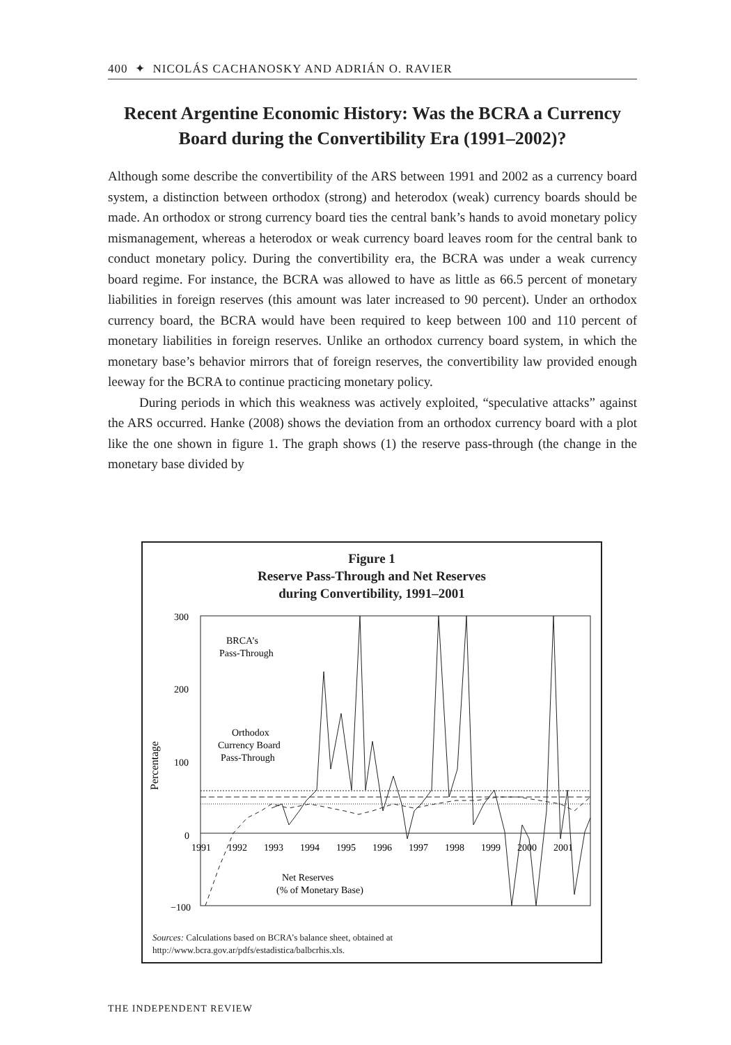400 ✦ NICOLÁS CACHANOSKY AND ADRIÁN O. RAVIER
Recent Argentine Economic History: Was the BCRA a Currency Board during the Convertibility Era (1991–2002)?
Although some describe the convertibility of the ARS between 1991 and 2002 as a currency board system, a distinction between orthodox (strong) and heterodox (weak) currency boards should be made. An orthodox or strong currency board ties the central bank’s hands to avoid monetary policy mismanagement, whereas a heterodox or weak currency board leaves room for the central bank to conduct monetary policy. During the convertibility era, the BCRA was under a weak currency board regime. For instance, the BCRA was allowed to have as little as 66.5 percent of monetary liabilities in foreign reserves (this amount was later increased to 90 percent). Under an orthodox currency board, the BCRA would have been required to keep between 100 and 110 percent of monetary liabilities in foreign reserves. Unlike an orthodox currency board system, in which the monetary base’s behavior mirrors that of foreign reserves, the convertibility law provided enough leeway for the BCRA to continue practicing monetary policy.
During periods in which this weakness was actively exploited, “speculative attacks” against the ARS occurred. Hanke (2008) shows the deviation from an orthodox currency board with a plot like the one shown in figure 1. The graph shows (1) the reserve pass-through (the change in the monetary base divided by
Figure 1
Reserve Pass-Through and Net Reserves
during Convertibility, 1991–2001
300
200
100
0
−100
Percentage
1991
1992
1993
1994
1995
1996
1997
1998
1999
2000
2001
BRCA’s
Pass-Through
Orthodox
Currency Board
Pass-Through
Net Reserves
(% of Monetary Base)
Sources: Calculations based on BCRA’s balance sheet, obtained at
http://www.bcra.gov.ar/pdfs/estadistica/balbcrhis.xls.
THE INDEPENDENT REVIEW